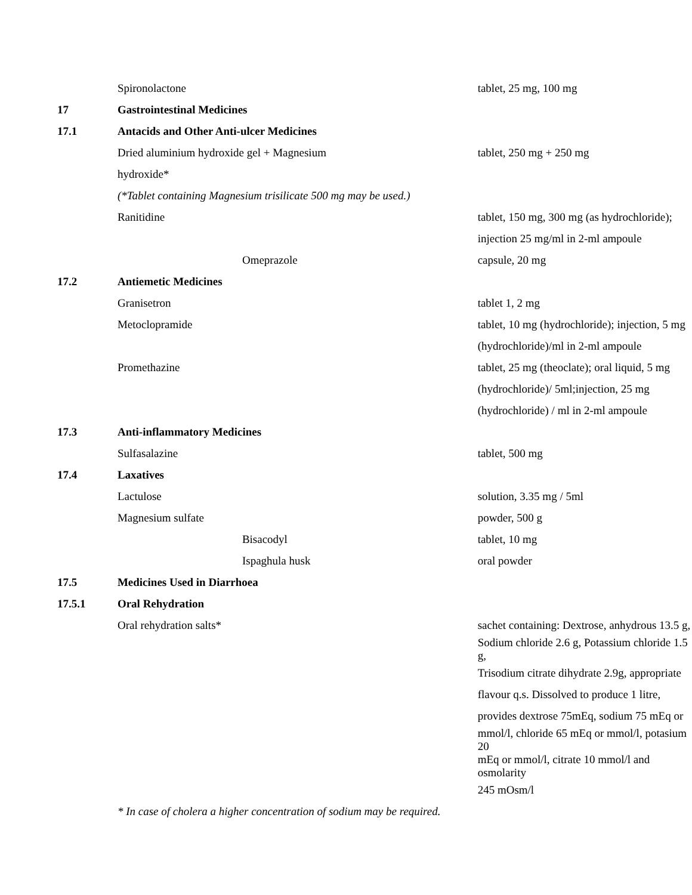| | Spironolactone | tablet, 25 mg, 100 mg |
| 17 | Gastrointestinal Medicines | |
| 17.1 | Antacids and Other Anti-ulcer Medicines | |
| | Dried aluminium hydroxide gel + Magnesium | tablet, 250 mg + 250 mg |
| | hydroxide* | |
| | (*Tablet containing Magnesium trisilicate 500 mg may be used.) | |
| | Ranitidine | tablet, 150 mg, 300 mg (as hydrochloride); |
| | | injection 25 mg/ml in 2-ml ampoule |
| | Omeprazole | capsule, 20 mg |
| 17.2 | Antiemetic Medicines | |
| | Granisetron | tablet 1, 2 mg |
| | Metoclopramide | tablet, 10 mg (hydrochloride); injection, 5 mg |
| | | (hydrochloride)/ml in 2-ml ampoule |
| | Promethazine | tablet, 25 mg (theoclate); oral liquid, 5 mg |
| | | (hydrochloride)/ 5ml;injection, 25 mg |
| | | (hydrochloride) / ml in 2-ml ampoule |
| 17.3 | Anti-inflammatory Medicines | |
| | Sulfasalazine | tablet, 500 mg |
| 17.4 | Laxatives | |
| | Lactulose | solution, 3.35 mg / 5ml |
| | Magnesium sulfate | powder, 500 g |
| | Bisacodyl | tablet, 10 mg |
| | Ispaghula husk | oral powder |
| 17.5 | Medicines Used in Diarrhoea | |
| 17.5.1 | Oral Rehydration | |
| | Oral rehydration salts* | sachet containing: Dextrose, anhydrous 13.5 g, |
| | | Sodium chloride 2.6 g, Potassium chloride 1.5 g, |
| | | Trisodium citrate dihydrate 2.9g, appropriate |
| | | flavour q.s. Dissolved to produce 1 litre, |
| | | provides dextrose 75mEq, sodium 75 mEq or |
| | | mmol/l, chloride 65 mEq or mmol/l, potasium 20 |
| | | mEq or mmol/l, citrate 10 mmol/l and osmolarity |
| | | 245 mOsm/l |
| | * In case of cholera a higher concentration of sodium may be required. | |